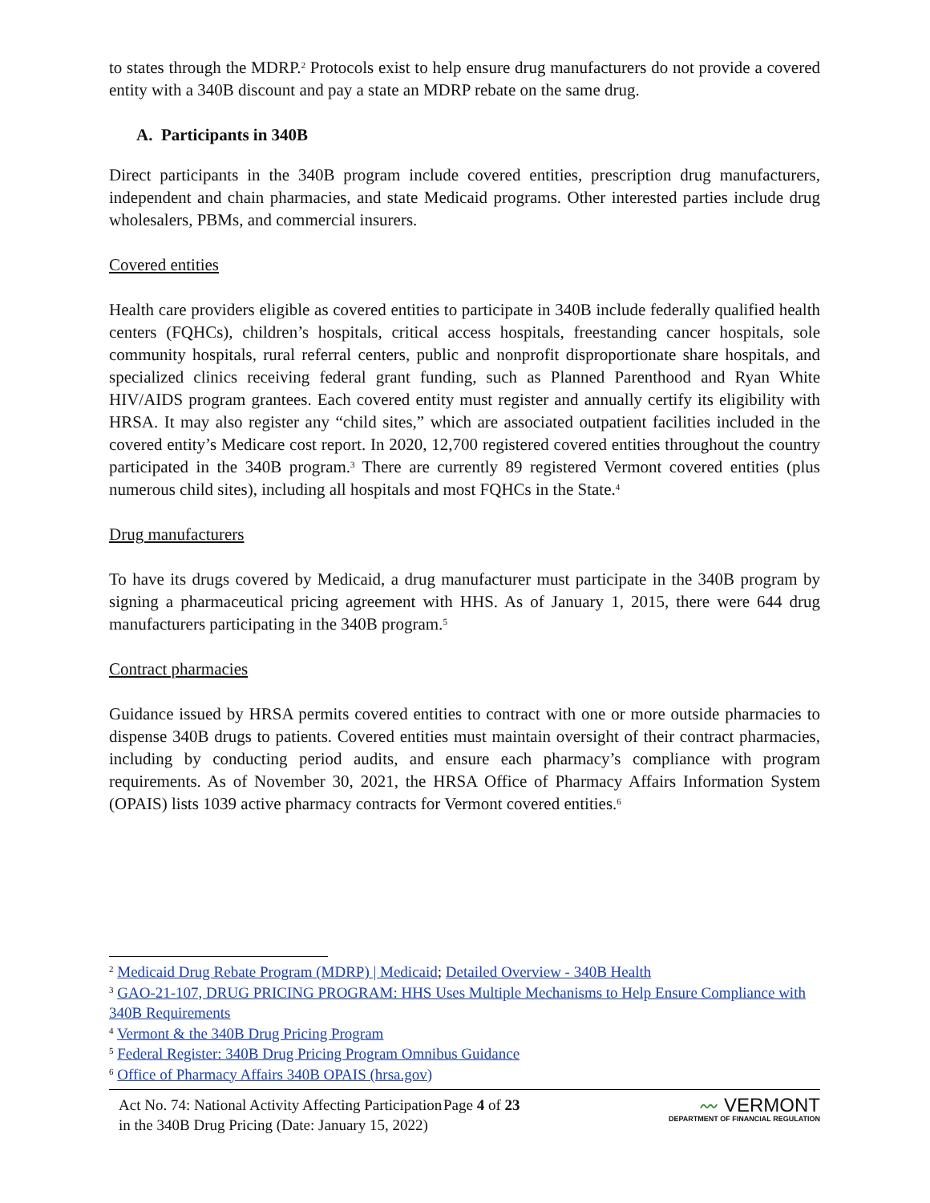to states through the MDRP.<sup>2</sup> Protocols exist to help ensure drug manufacturers do not provide a covered entity with a 340B discount and pay a state an MDRP rebate on the same drug.
A. Participants in 340B
Direct participants in the 340B program include covered entities, prescription drug manufacturers, independent and chain pharmacies, and state Medicaid programs. Other interested parties include drug wholesalers, PBMs, and commercial insurers.
Covered entities
Health care providers eligible as covered entities to participate in 340B include federally qualified health centers (FQHCs), children’s hospitals, critical access hospitals, freestanding cancer hospitals, sole community hospitals, rural referral centers, public and nonprofit disproportionate share hospitals, and specialized clinics receiving federal grant funding, such as Planned Parenthood and Ryan White HIV/AIDS program grantees. Each covered entity must register and annually certify its eligibility with HRSA. It may also register any “child sites,” which are associated outpatient facilities included in the covered entity’s Medicare cost report. In 2020, 12,700 registered covered entities throughout the country participated in the 340B program.<sup>3</sup> There are currently 89 registered Vermont covered entities (plus numerous child sites), including all hospitals and most FQHCs in the State.<sup>4</sup>
Drug manufacturers
To have its drugs covered by Medicaid, a drug manufacturer must participate in the 340B program by signing a pharmaceutical pricing agreement with HHS. As of January 1, 2015, there were 644 drug manufacturers participating in the 340B program.<sup>5</sup>
Contract pharmacies
Guidance issued by HRSA permits covered entities to contract with one or more outside pharmacies to dispense 340B drugs to patients. Covered entities must maintain oversight of their contract pharmacies, including by conducting period audits, and ensure each pharmacy’s compliance with program requirements. As of November 30, 2021, the HRSA Office of Pharmacy Affairs Information System (OPAIS) lists 1039 active pharmacy contracts for Vermont covered entities.<sup>6</sup>
<sup>2</sup> Medicaid Drug Rebate Program (MDRP) | Medicaid; Detailed Overview - 340B Health
<sup>3</sup> GAO-21-107, DRUG PRICING PROGRAM: HHS Uses Multiple Mechanisms to Help Ensure Compliance with 340B Requirements
<sup>4</sup> Vermont & the 340B Drug Pricing Program
<sup>5</sup> Federal Register: 340B Drug Pricing Program Omnibus Guidance
<sup>6</sup> Office of Pharmacy Affairs 340B OPAIS (hrsa.gov)
Act No. 74: National Activity Affecting Participation in the 340B Drug Pricing (Date: January 15, 2022)
Page 4 of 23
〰 VERMONT
DEPARTMENT OF FINANCIAL REGULATION